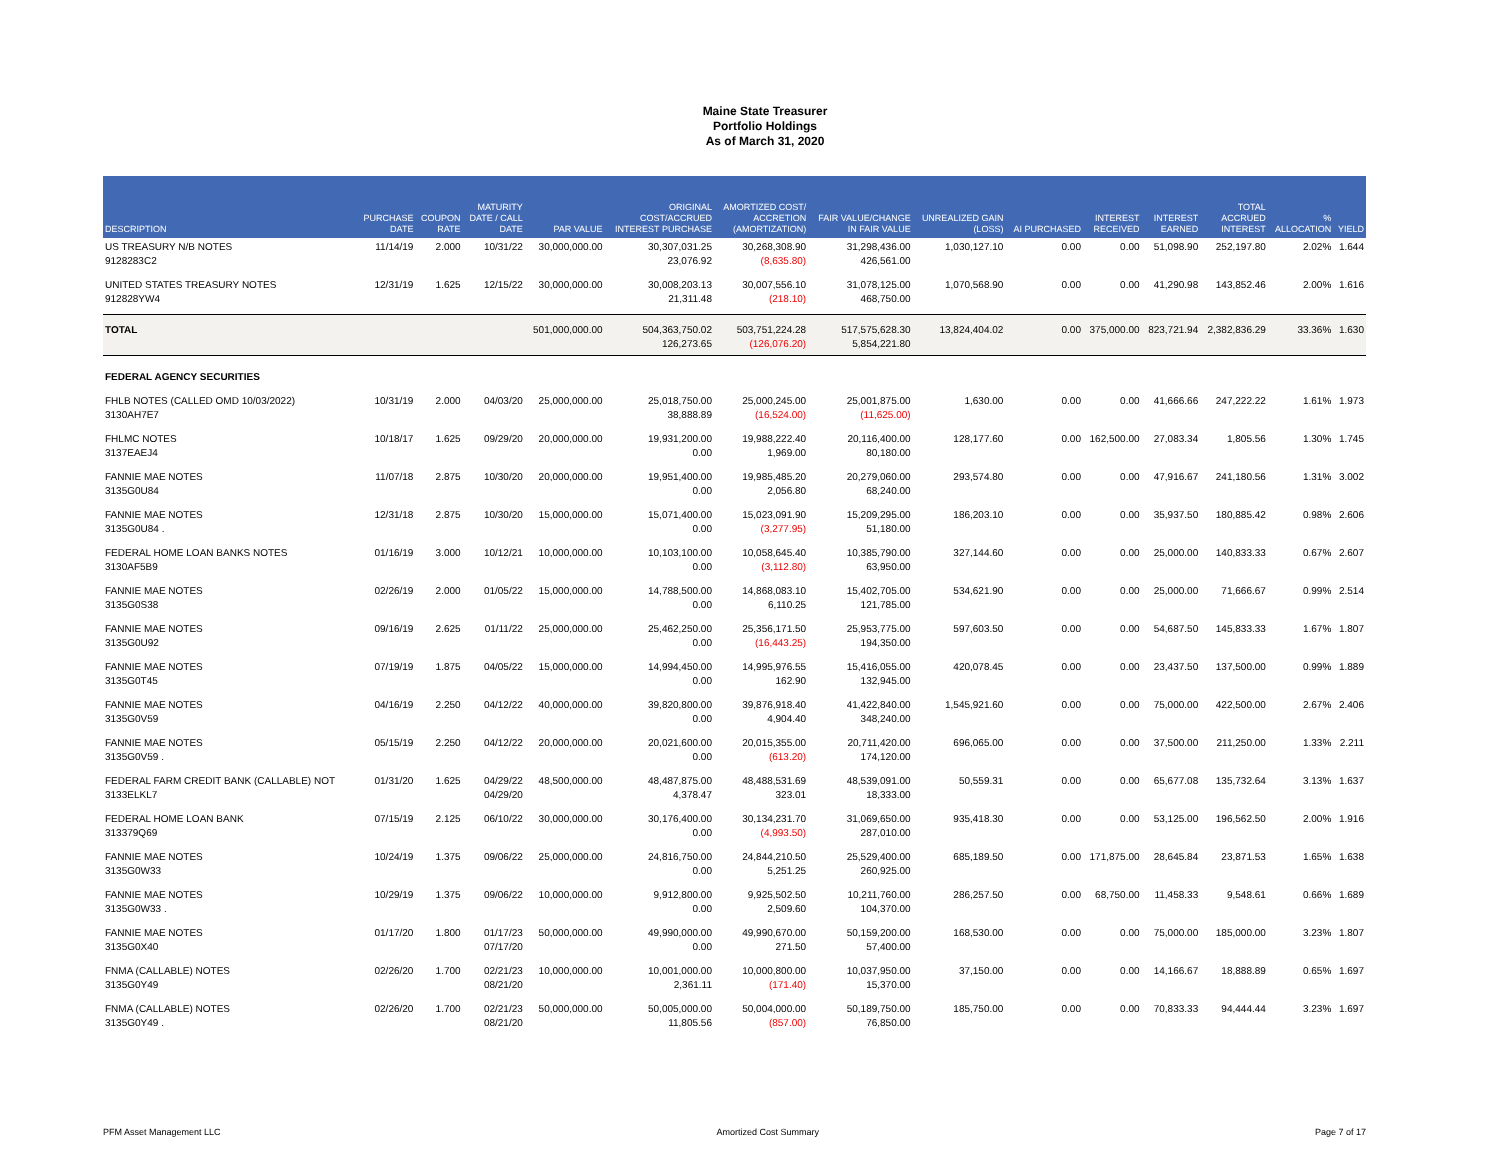Maine State Treasurer
Portfolio Holdings
As of March 31, 2020
| DESCRIPTION | PURCHASE DATE | COUPON RATE | MATURITY DATE / CALL DATE | PAR VALUE | ORIGINAL COST/ACCRUED INTEREST PURCHASE | AMORTIZED COST/ ACCRETION (AMORTIZATION) | FAIR VALUE/CHANGE IN FAIR VALUE | UNREALIZED GAIN (LOSS) | AI PURCHASED | INTEREST RECEIVED | INTEREST EARNED | TOTAL ACCRUED INTEREST | % ALLOCATION | YIELD |
| --- | --- | --- | --- | --- | --- | --- | --- | --- | --- | --- | --- | --- | --- | --- |
| US TREASURY N/B NOTES 9128283C2 | 11/14/19 | 2.000 | 10/31/22 | 30,000,000.00 | 30,307,031.25 23,076.92 | 30,268,308.90 (8,635.80) | 31,298,436.00 426,561.00 | 1,030,127.10 | 0.00 | 0.00 | 51,098.90 | 252,197.80 | 2.02% | 1.644 |
| UNITED STATES TREASURY NOTES 912828YW4 | 12/31/19 | 1.625 | 12/15/22 | 30,000,000.00 | 30,008,203.13 21,311.48 | 30,007,556.10 (218.10) | 31,078,125.00 468,750.00 | 1,070,568.90 | 0.00 | 0.00 | 41,290.98 | 143,852.46 | 2.00% | 1.616 |
| TOTAL | | | | 501,000,000.00 | 504,363,750.02 126,273.65 | 503,751,224.28 (126,076.20) | 517,575,628.30 5,854,221.80 | 13,824,404.02 | 0.00 | 375,000.00 | 823,721.94 | 2,382,836.29 | 33.36% | 1.630 |
| FEDERAL AGENCY SECURITIES | | | | | | | | | | | | | | |
| FHLB NOTES (CALLED OMD 10/03/2022) 3130AH7E7 | 10/31/19 | 2.000 | 04/03/20 | 25,000,000.00 | 25,018,750.00 38,888.89 | 25,000,245.00 (16,524.00) | 25,001,875.00 (11,625.00) | 1,630.00 | 0.00 | 0.00 | 41,666.66 | 247,222.22 | 1.61% | 1.973 |
| FHLMC NOTES 3137EAEJ4 | 10/18/17 | 1.625 | 09/29/20 | 20,000,000.00 | 19,931,200.00 0.00 | 19,988,222.40 1,969.00 | 20,116,400.00 80,180.00 | 128,177.60 | 0.00 | 162,500.00 | 27,083.34 | 1,805.56 | 1.30% | 1.745 |
| FANNIE MAE NOTES 3135G0U84 | 11/07/18 | 2.875 | 10/30/20 | 20,000,000.00 | 19,951,400.00 0.00 | 19,985,485.20 2,056.80 | 20,279,060.00 68,240.00 | 293,574.80 | 0.00 | 0.00 | 47,916.67 | 241,180.56 | 1.31% | 3.002 |
| FANNIE MAE NOTES 3135G0U84 . | 12/31/18 | 2.875 | 10/30/20 | 15,000,000.00 | 15,071,400.00 0.00 | 15,023,091.90 (3,277.95) | 15,209,295.00 51,180.00 | 186,203.10 | 0.00 | 0.00 | 35,937.50 | 180,885.42 | 0.98% | 2.606 |
| FEDERAL HOME LOAN BANKS NOTES 3130AF5B9 | 01/16/19 | 3.000 | 10/12/21 | 10,000,000.00 | 10,103,100.00 0.00 | 10,058,645.40 (3,112.80) | 10,385,790.00 63,950.00 | 327,144.60 | 0.00 | 0.00 | 25,000.00 | 140,833.33 | 0.67% | 2.607 |
| FANNIE MAE NOTES 3135G0S38 | 02/26/19 | 2.000 | 01/05/22 | 15,000,000.00 | 14,788,500.00 0.00 | 14,868,083.10 6,110.25 | 15,402,705.00 121,785.00 | 534,621.90 | 0.00 | 0.00 | 25,000.00 | 71,666.67 | 0.99% | 2.514 |
| FANNIE MAE NOTES 3135G0U92 | 09/16/19 | 2.625 | 01/11/22 | 25,000,000.00 | 25,462,250.00 0.00 | 25,356,171.50 (16,443.25) | 25,953,775.00 194,350.00 | 597,603.50 | 0.00 | 0.00 | 54,687.50 | 145,833.33 | 1.67% | 1.807 |
| FANNIE MAE NOTES 3135G0T45 | 07/19/19 | 1.875 | 04/05/22 | 15,000,000.00 | 14,994,450.00 0.00 | 14,995,976.55 162.90 | 15,416,055.00 132,945.00 | 420,078.45 | 0.00 | 0.00 | 23,437.50 | 137,500.00 | 0.99% | 1.889 |
| FANNIE MAE NOTES 3135G0V59 | 04/16/19 | 2.250 | 04/12/22 | 40,000,000.00 | 39,820,800.00 0.00 | 39,876,918.40 4,904.40 | 41,422,840.00 348,240.00 | 1,545,921.60 | 0.00 | 0.00 | 75,000.00 | 422,500.00 | 2.67% | 2.406 |
| FANNIE MAE NOTES 3135G0V59 . | 05/15/19 | 2.250 | 04/12/22 | 20,000,000.00 | 20,021,600.00 0.00 | 20,015,355.00 (613.20) | 20,711,420.00 174,120.00 | 696,065.00 | 0.00 | 0.00 | 37,500.00 | 211,250.00 | 1.33% | 2.211 |
| FEDERAL FARM CREDIT BANK (CALLABLE) NOT 3133ELKL7 | 01/31/20 | 1.625 | 04/29/22 04/29/20 | 48,500,000.00 | 48,487,875.00 4,378.47 | 48,488,531.69 323.01 | 48,539,091.00 18,333.00 | 50,559.31 | 0.00 | 0.00 | 65,677.08 | 135,732.64 | 3.13% | 1.637 |
| FEDERAL HOME LOAN BANK 313379Q69 | 07/15/19 | 2.125 | 06/10/22 | 30,000,000.00 | 30,176,400.00 0.00 | 30,134,231.70 (4,993.50) | 31,069,650.00 287,010.00 | 935,418.30 | 0.00 | 0.00 | 53,125.00 | 196,562.50 | 2.00% | 1.916 |
| FANNIE MAE NOTES 3135G0W33 | 10/24/19 | 1.375 | 09/06/22 | 25,000,000.00 | 24,816,750.00 0.00 | 24,844,210.50 5,251.25 | 25,529,400.00 260,925.00 | 685,189.50 | 0.00 | 171,875.00 | 28,645.84 | 23,871.53 | 1.65% | 1.638 |
| FANNIE MAE NOTES 3135G0W33 . | 10/29/19 | 1.375 | 09/06/22 | 10,000,000.00 | 9,912,800.00 0.00 | 9,925,502.50 2,509.60 | 10,211,760.00 104,370.00 | 286,257.50 | 0.00 | 68,750.00 | 11,458.33 | 9,548.61 | 0.66% | 1.689 |
| FANNIE MAE NOTES 3135G0X40 | 01/17/20 | 1.800 | 01/17/23 07/17/20 | 50,000,000.00 | 49,990,000.00 0.00 | 49,990,670.00 271.50 | 50,159,200.00 57,400.00 | 168,530.00 | 0.00 | 0.00 | 75,000.00 | 185,000.00 | 3.23% | 1.807 |
| FNMA (CALLABLE) NOTES 3135G0Y49 | 02/26/20 | 1.700 | 02/21/23 08/21/20 | 10,000,000.00 | 10,001,000.00 2,361.11 | 10,000,800.00 (171.40) | 10,037,950.00 15,370.00 | 37,150.00 | 0.00 | 0.00 | 14,166.67 | 18,888.89 | 0.65% | 1.697 |
| FNMA (CALLABLE) NOTES 3135G0Y49 . | 02/26/20 | 1.700 | 02/21/23 08/21/20 | 50,000,000.00 | 50,005,000.00 11,805.56 | 50,004,000.00 (857.00) | 50,189,750.00 76,850.00 | 185,750.00 | 0.00 | 0.00 | 70,833.33 | 94,444.44 | 3.23% | 1.697 |
PFM Asset Management LLC Amortized Cost Summary Page 7 of 17